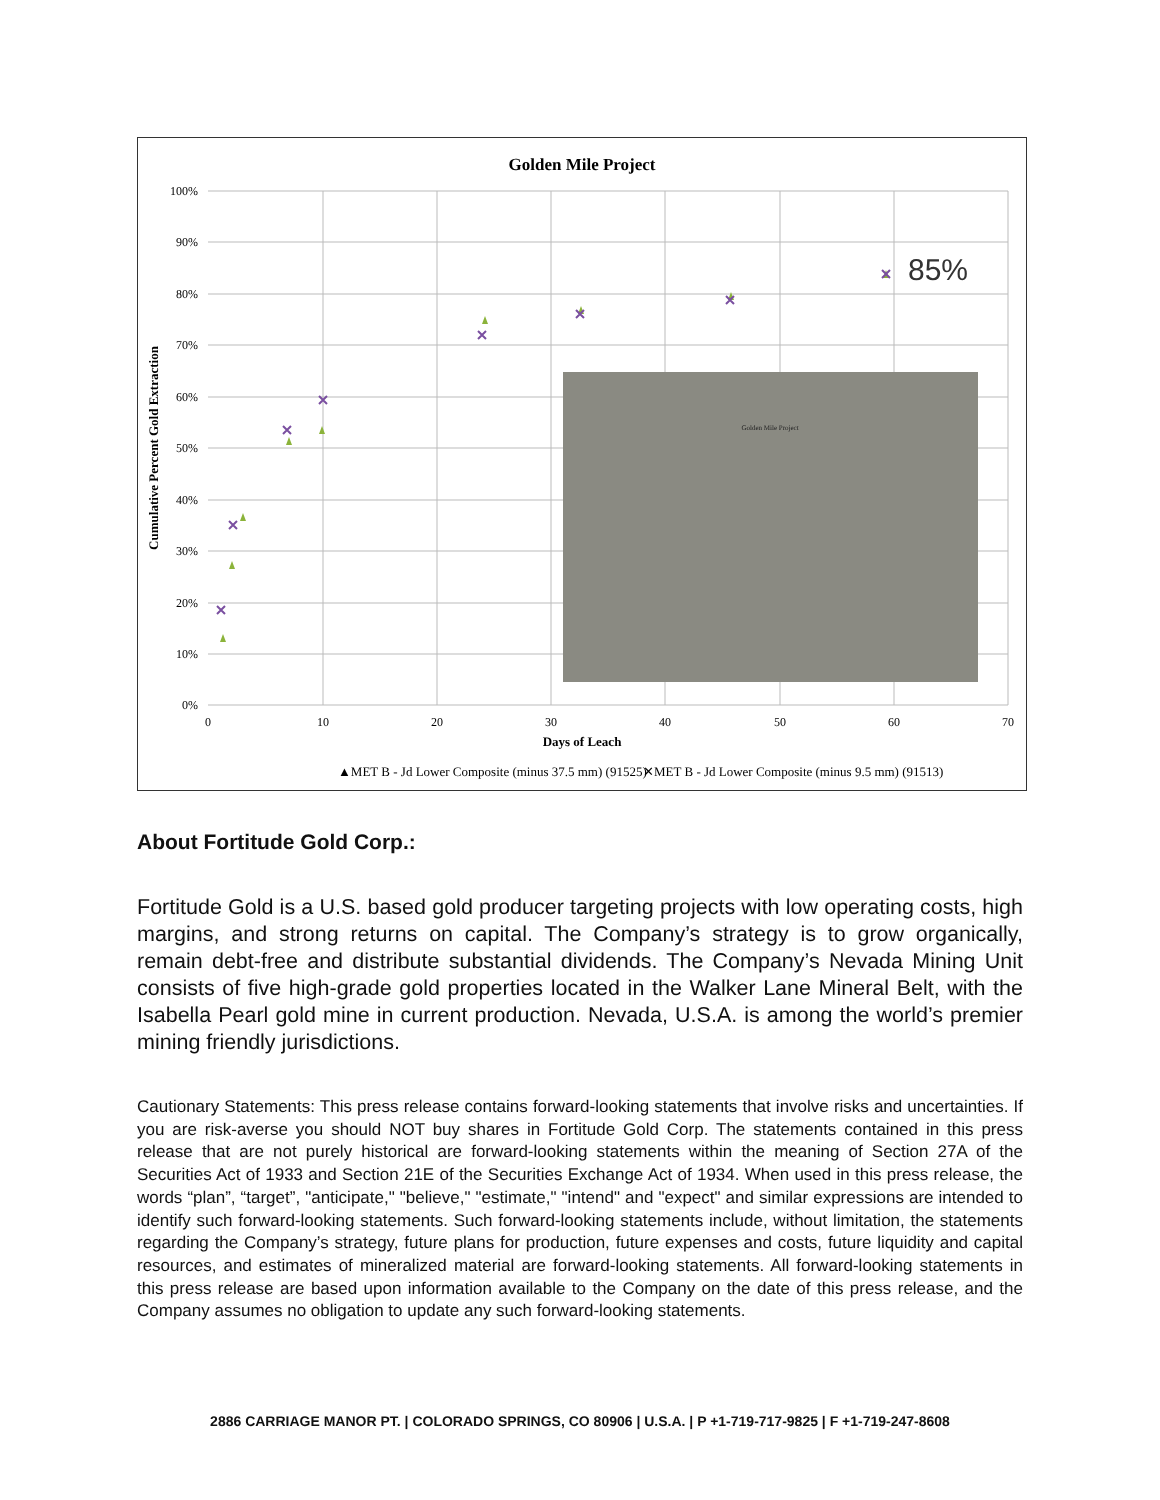Golden Mile Project
100%
90%
80%
70%
60%
50%
40%
30%
20%
10%
0%
0
10
20
30
40
50
60
70
Days of Leach
Cumulative Percent Gold Extraction
85%
Golden Mile Project
▲MET B - Jd Lower Composite (minus 37.5 mm) (91525)
✕MET B - Jd Lower Composite (minus 9.5 mm) (91513)
About Fortitude Gold Corp.:
Fortitude Gold is a U.S. based gold producer targeting projects with low operating costs, high margins, and strong returns on capital. The Company’s strategy is to grow organically, remain debt-free and distribute substantial dividends. The Company’s Nevada Mining Unit consists of five high-grade gold properties located in the Walker Lane Mineral Belt, with the Isabella Pearl gold mine in current production. Nevada, U.S.A. is among the world’s premier mining friendly jurisdictions.
Cautionary Statements: This press release contains forward-looking statements that involve risks and uncertainties. If you are risk-averse you should NOT buy shares in Fortitude Gold Corp. The statements contained in this press release that are not purely historical are forward-looking statements within the meaning of Section 27A of the Securities Act of 1933 and Section 21E of the Securities Exchange Act of 1934. When used in this press release, the words “plan”, “target”, "anticipate," "believe," "estimate," "intend" and "expect" and similar expressions are intended to identify such forward-looking statements. Such forward-looking statements include, without limitation, the statements regarding the Company’s strategy, future plans for production, future expenses and costs, future liquidity and capital resources, and estimates of mineralized material are forward-looking statements. All forward-looking statements in this press release are based upon information available to the Company on the date of this press release, and the Company assumes no obligation to update any such forward-looking statements.
2886 CARRIAGE MANOR PT. | COLORADO SPRINGS, CO 80906 | U.S.A. | P +1-719-717-9825 | F +1-719-247-8608